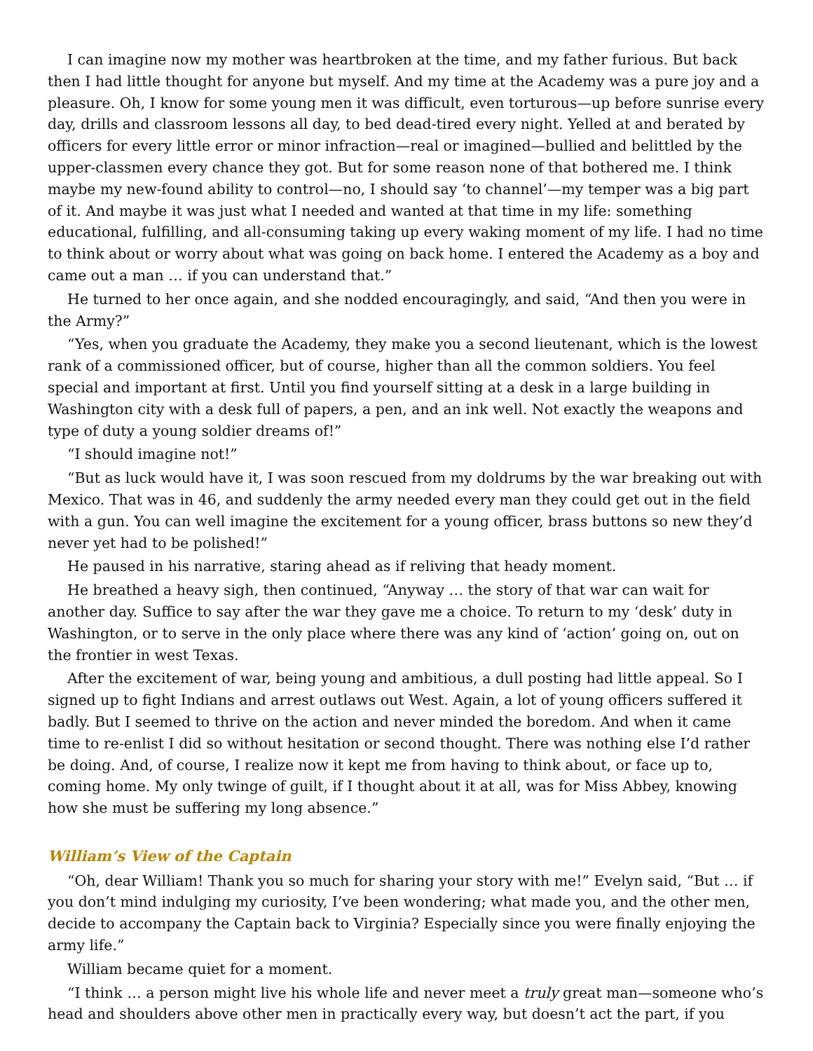I can imagine now my mother was heartbroken at the time, and my father furious. But back then I had little thought for anyone but myself. And my time at the Academy was a pure joy and a pleasure. Oh, I know for some young men it was difficult, even torturous—up before sunrise every day, drills and classroom lessons all day, to bed dead-tired every night. Yelled at and berated by officers for every little error or minor infraction—real or imagined—bullied and belittled by the upper-classmen every chance they got. But for some reason none of that bothered me. I think maybe my new-found ability to control—no, I should say ‘to channel’—my temper was a big part of it. And maybe it was just what I needed and wanted at that time in my life: something educational, fulfilling, and all-consuming taking up every waking moment of my life. I had no time to think about or worry about what was going on back home. I entered the Academy as a boy and came out a man … if you can understand that.”
He turned to her once again, and she nodded encouragingly, and said, “And then you were in the Army?”
“Yes, when you graduate the Academy, they make you a second lieutenant, which is the lowest rank of a commissioned officer, but of course, higher than all the common soldiers. You feel special and important at first. Until you find yourself sitting at a desk in a large building in Washington city with a desk full of papers, a pen, and an ink well. Not exactly the weapons and type of duty a young soldier dreams of!”
“I should imagine not!”
“But as luck would have it, I was soon rescued from my doldrums by the war breaking out with Mexico. That was in 46, and suddenly the army needed every man they could get out in the field with a gun. You can well imagine the excitement for a young officer, brass buttons so new they’d never yet had to be polished!”
He paused in his narrative, staring ahead as if reliving that heady moment.
He breathed a heavy sigh, then continued, “Anyway … the story of that war can wait for another day. Suffice to say after the war they gave me a choice. To return to my ‘desk’ duty in Washington, or to serve in the only place where there was any kind of ‘action’ going on, out on the frontier in west Texas.
After the excitement of war, being young and ambitious, a dull posting had little appeal. So I signed up to fight Indians and arrest outlaws out West. Again, a lot of young officers suffered it badly. But I seemed to thrive on the action and never minded the boredom. And when it came time to re-enlist I did so without hesitation or second thought. There was nothing else I’d rather be doing. And, of course, I realize now it kept me from having to think about, or face up to, coming home. My only twinge of guilt, if I thought about it at all, was for Miss Abbey, knowing how she must be suffering my long absence.”
William’s View of the Captain
“Oh, dear William! Thank you so much for sharing your story with me!” Evelyn said, “But … if you don’t mind indulging my curiosity, I’ve been wondering; what made you, and the other men, decide to accompany the Captain back to Virginia? Especially since you were finally enjoying the army life.”
William became quiet for a moment.
“I think … a person might live his whole life and never meet a truly great man—someone who’s head and shoulders above other men in practically every way, but doesn’t act the part, if you